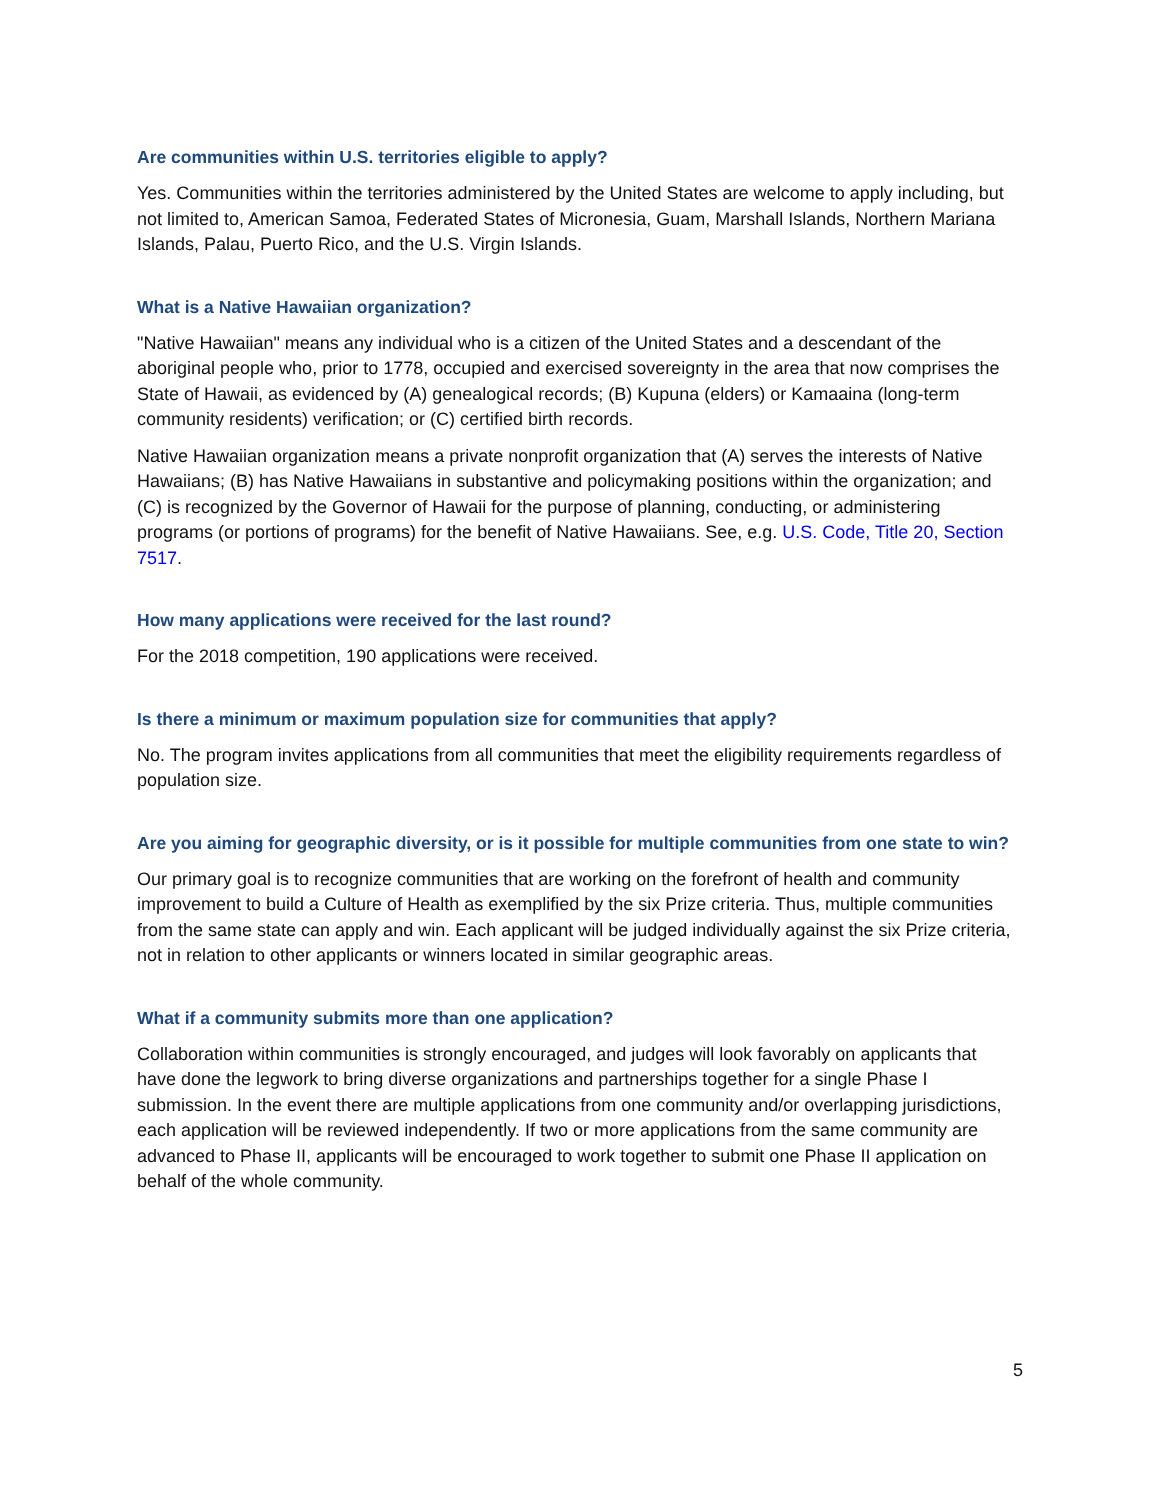Are communities within U.S. territories eligible to apply?
Yes. Communities within the territories administered by the United States are welcome to apply including, but not limited to, American Samoa, Federated States of Micronesia, Guam, Marshall Islands, Northern Mariana Islands, Palau, Puerto Rico, and the U.S. Virgin Islands.
What is a Native Hawaiian organization?
"Native Hawaiian" means any individual who is a citizen of the United States and a descendant of the aboriginal people who, prior to 1778, occupied and exercised sovereignty in the area that now comprises the State of Hawaii, as evidenced by (A) genealogical records; (B) Kupuna (elders) or Kamaaina (long-term community residents) verification; or (C) certified birth records.
Native Hawaiian organization means a private nonprofit organization that (A) serves the interests of Native Hawaiians; (B) has Native Hawaiians in substantive and policymaking positions within the organization; and (C) is recognized by the Governor of Hawaii for the purpose of planning, conducting, or administering programs (or portions of programs) for the benefit of Native Hawaiians. See, e.g. U.S. Code, Title 20, Section 7517.
How many applications were received for the last round?
For the 2018 competition, 190 applications were received.
Is there a minimum or maximum population size for communities that apply?
No. The program invites applications from all communities that meet the eligibility requirements regardless of population size.
Are you aiming for geographic diversity, or is it possible for multiple communities from one state to win?
Our primary goal is to recognize communities that are working on the forefront of health and community improvement to build a Culture of Health as exemplified by the six Prize criteria. Thus, multiple communities from the same state can apply and win. Each applicant will be judged individually against the six Prize criteria, not in relation to other applicants or winners located in similar geographic areas.
What if a community submits more than one application?
Collaboration within communities is strongly encouraged, and judges will look favorably on applicants that have done the legwork to bring diverse organizations and partnerships together for a single Phase I submission. In the event there are multiple applications from one community and/or overlapping jurisdictions, each application will be reviewed independently. If two or more applications from the same community are advanced to Phase II, applicants will be encouraged to work together to submit one Phase II application on behalf of the whole community.
5